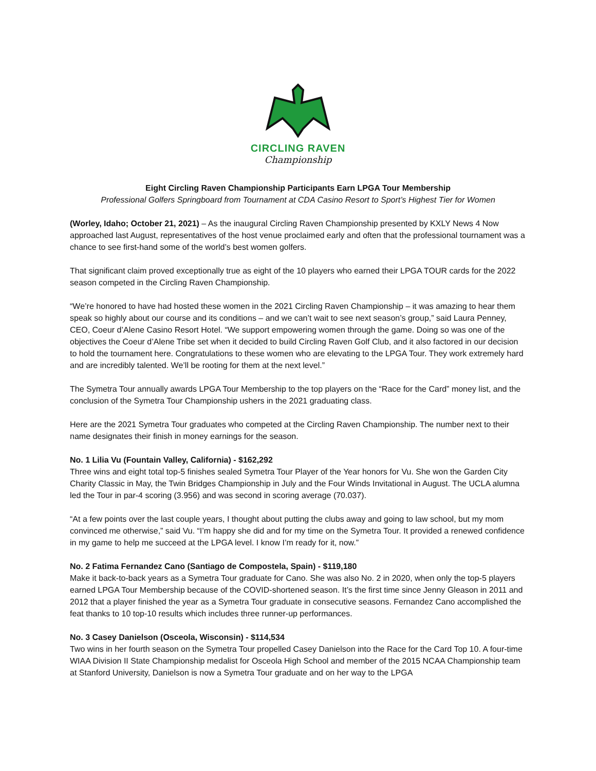CIRCLING RAVEN
Championship
Eight Circling Raven Championship Participants Earn LPGA Tour Membership
Professional Golfers Springboard from Tournament at CDA Casino Resort to Sport’s Highest Tier for Women
(Worley, Idaho; October 21, 2021) – As the inaugural Circling Raven Championship presented by KXLY News 4 Now approached last August, representatives of the host venue proclaimed early and often that the professional tournament was a chance to see first-hand some of the world’s best women golfers.
That significant claim proved exceptionally true as eight of the 10 players who earned their LPGA TOUR cards for the 2022 season competed in the Circling Raven Championship.
“We’re honored to have had hosted these women in the 2021 Circling Raven Championship – it was amazing to hear them speak so highly about our course and its conditions – and we can’t wait to see next season’s group,” said Laura Penney, CEO, Coeur d’Alene Casino Resort Hotel. “We support empowering women through the game. Doing so was one of the objectives the Coeur d’Alene Tribe set when it decided to build Circling Raven Golf Club, and it also factored in our decision to hold the tournament here. Congratulations to these women who are elevating to the LPGA Tour. They work extremely hard and are incredibly talented. We’ll be rooting for them at the next level.”
The Symetra Tour annually awards LPGA Tour Membership to the top players on the “Race for the Card” money list, and the conclusion of the Symetra Tour Championship ushers in the 2021 graduating class.
Here are the 2021 Symetra Tour graduates who competed at the Circling Raven Championship. The number next to their name designates their finish in money earnings for the season.
No. 1 Lilia Vu (Fountain Valley, California) - $162,292
Three wins and eight total top-5 finishes sealed Symetra Tour Player of the Year honors for Vu. She won the Garden City Charity Classic in May, the Twin Bridges Championship in July and the Four Winds Invitational in August. The UCLA alumna led the Tour in par-4 scoring (3.956) and was second in scoring average (70.037).
“At a few points over the last couple years, I thought about putting the clubs away and going to law school, but my mom convinced me otherwise,” said Vu. “I’m happy she did and for my time on the Symetra Tour. It provided a renewed confidence in my game to help me succeed at the LPGA level. I know I’m ready for it, now.”
No. 2 Fatima Fernandez Cano (Santiago de Compostela, Spain) - $119,180
Make it back-to-back years as a Symetra Tour graduate for Cano. She was also No. 2 in 2020, when only the top-5 players earned LPGA Tour Membership because of the COVID-shortened season. It’s the first time since Jenny Gleason in 2011 and 2012 that a player finished the year as a Symetra Tour graduate in consecutive seasons. Fernandez Cano accomplished the feat thanks to 10 top-10 results which includes three runner-up performances.
No. 3 Casey Danielson (Osceola, Wisconsin) - $114,534
Two wins in her fourth season on the Symetra Tour propelled Casey Danielson into the Race for the Card Top 10. A four-time WIAA Division II State Championship medalist for Osceola High School and member of the 2015 NCAA Championship team at Stanford University, Danielson is now a Symetra Tour graduate and on her way to the LPGA